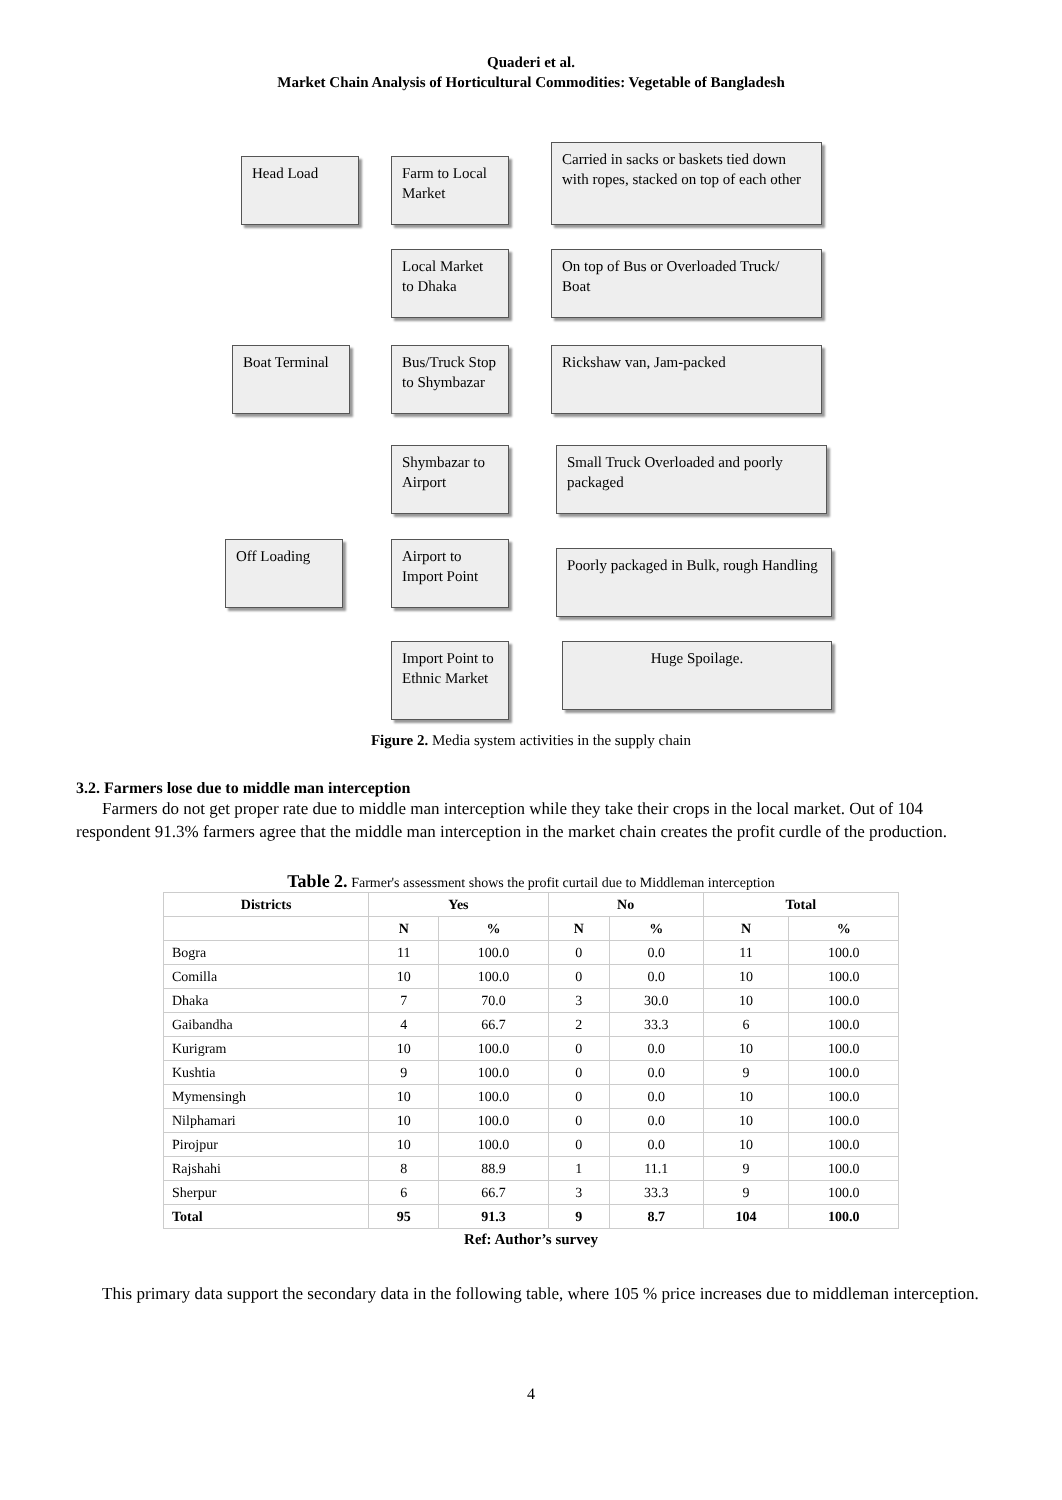Quaderi et al.
Market Chain Analysis of Horticultural Commodities: Vegetable of Bangladesh
Head Load
Farm to Local Market
Carried in sacks or baskets tied down with ropes, stacked on top of each other
Local Market to Dhaka
On top of Bus or Overloaded Truck/ Boat
Boat Terminal
Bus/Truck Stop to Shymbazar
Rickshaw van, Jam-packed
Shymbazar to Airport
Small Truck Overloaded and poorly packaged
Off Loading
Airport to Import Point
Poorly packaged in Bulk, rough Handling
Import Point to Ethnic Market
Huge Spoilage.
Figure 2. Media system activities in the supply chain
3.2. Farmers lose due to middle man interception
Farmers do not get proper rate due to middle man interception while they take their crops in the local market. Out of 104 respondent 91.3% farmers agree that the middle man interception in the market chain creates the profit curdle of the production.
Table 2. Farmer's assessment shows the profit curtail due to Middleman interception
| Districts | Yes | | No | | Total | |
| --- | --- | --- | --- | --- | --- | --- |
| | N | % | N | % | N | % |
| Bogra | 11 | 100.0 | 0 | 0.0 | 11 | 100.0 |
| Comilla | 10 | 100.0 | 0 | 0.0 | 10 | 100.0 |
| Dhaka | 7 | 70.0 | 3 | 30.0 | 10 | 100.0 |
| Gaibandha | 4 | 66.7 | 2 | 33.3 | 6 | 100.0 |
| Kurigram | 10 | 100.0 | 0 | 0.0 | 10 | 100.0 |
| Kushtia | 9 | 100.0 | 0 | 0.0 | 9 | 100.0 |
| Mymensingh | 10 | 100.0 | 0 | 0.0 | 10 | 100.0 |
| Nilphamari | 10 | 100.0 | 0 | 0.0 | 10 | 100.0 |
| Pirojpur | 10 | 100.0 | 0 | 0.0 | 10 | 100.0 |
| Rajshahi | 8 | 88.9 | 1 | 11.1 | 9 | 100.0 |
| Sherpur | 6 | 66.7 | 3 | 33.3 | 9 | 100.0 |
| Total | 95 | 91.3 | 9 | 8.7 | 104 | 100.0 |
Ref: Author’s survey
This primary data support the secondary data in the following table, where 105 % price increases due to middleman interception.
4